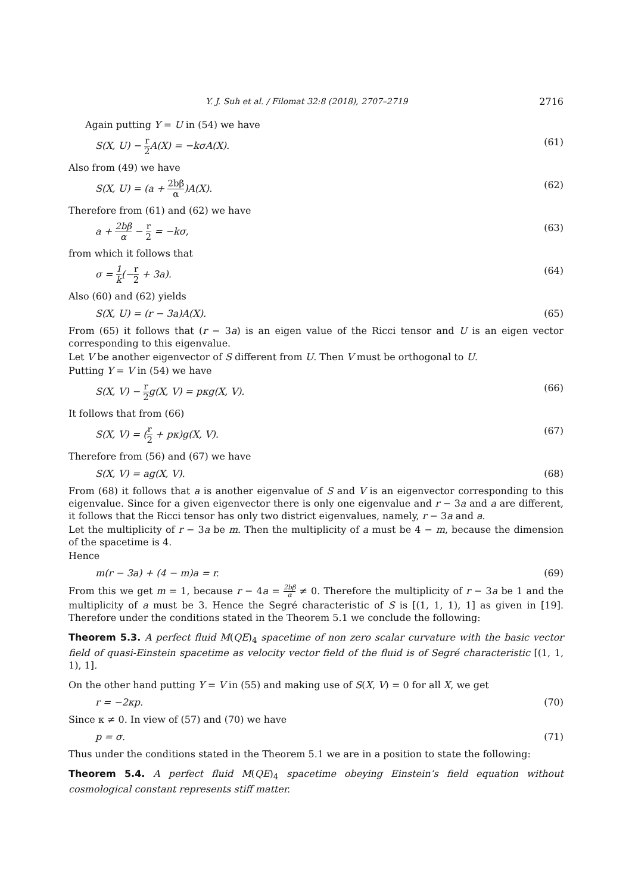Y. J. Suh et al. / Filomat 32:8 (2018), 2707–2719 2716
Again putting Y = U in (54) we have
S(X, U) − r 2 A(X) = −kσA(X). (61)
Also from (49) we have
S(X, U) = (a + 2bβ α)A(X). (62)
Therefore from (61) and (62) we have
a + 2bβ α − r 2 = −kσ, (63)
from which it follows that
σ = 1 k(−r 2 + 3a). (64)
Also (60) and (62) yields
S(X, U) = (r − 3a)A(X). (65)
From (65) it follows that (r − 3a) is an eigen value of the Ricci tensor and U is an eigen vector corresponding to this eigenvalue.
Let V be another eigenvector of S different from U. Then V must be orthogonal to U.
Putting Y = V in (54) we have
S(X, V) − r 2g(X, V) = pκg(X, V). (66)
It follows that from (66)
S(X, V) = (r 2 + pκ)g(X, V). (67)
Therefore from (56) and (67) we have
S(X, V) = ag(X, V). (68)
From (68) it follows that a is another eigenvalue of S and V is an eigenvector corresponding to this eigenvalue. Since for a given eigenvector there is only one eigenvalue and r − 3a and a are different, it follows that the Ricci tensor has only two district eigenvalues, namely, r − 3a and a.
Let the multiplicity of r − 3a be m. Then the multiplicity of a must be 4 − m, because the dimension of the spacetime is 4.
Hence
m(r − 3a) + (4 − m)a = r. (69)
From this we get m = 1, because r − 4a = 2bβ α ≠ 0. Therefore the multiplicity of r − 3a be 1 and the multiplicity of a must be 3. Hence the Segré characteristic of S is [(1, 1, 1), 1] as given in [19]. Therefore under the conditions stated in the Theorem 5.1 we conclude the following:
Theorem 5.3. A perfect fluid M(QE)<sub>4</sub> spacetime of non zero scalar curvature with the basic vector field of quasi-Einstein spacetime as velocity vector field of the fluid is of Segré characteristic [(1, 1, 1), 1].
On the other hand putting Y = V in (55) and making use of S(X, V) = 0 for all X, we get
r = −2κp. (70)
Since κ ≠ 0. In view of (57) and (70) we have
p = σ. (71)
Thus under the conditions stated in the Theorem 5.1 we are in a position to state the following:
Theorem 5.4. A perfect fluid M(QE)<sub>4</sub> spacetime obeying Einstein’s field equation without cosmological constant represents stiff matter.